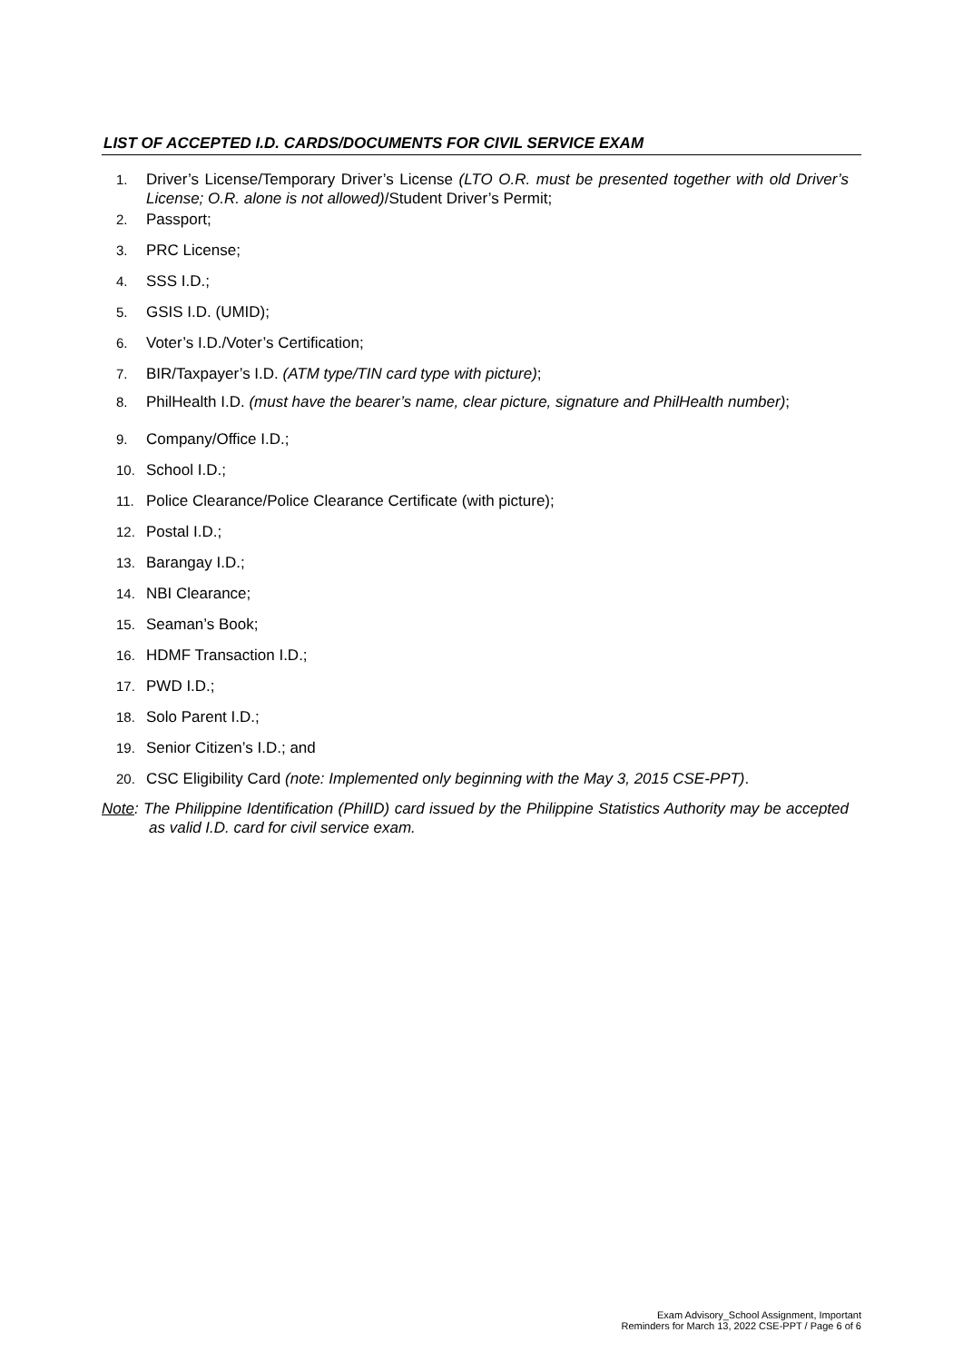LIST OF ACCEPTED I.D. CARDS/DOCUMENTS FOR CIVIL SERVICE EXAM
1. Driver’s License/Temporary Driver’s License (LTO O.R. must be presented together with old Driver’s License; O.R. alone is not allowed)/Student Driver’s Permit;
2. Passport;
3. PRC License;
4. SSS I.D.;
5. GSIS I.D. (UMID);
6. Voter’s I.D./Voter’s Certification;
7. BIR/Taxpayer’s I.D. (ATM type/TIN card type with picture);
8. PhilHealth I.D. (must have the bearer’s name, clear picture, signature and PhilHealth number);
9. Company/Office I.D.;
10. School I.D.;
11. Police Clearance/Police Clearance Certificate (with picture);
12. Postal I.D.;
13. Barangay I.D.;
14. NBI Clearance;
15. Seaman’s Book;
16. HDMF Transaction I.D.;
17. PWD I.D.;
18. Solo Parent I.D.;
19. Senior Citizen’s I.D.; and
20. CSC Eligibility Card (note: Implemented only beginning with the May 3, 2015 CSE-PPT).
Note: The Philippine Identification (PhilID) card issued by the Philippine Statistics Authority may be accepted as valid I.D. card for civil service exam.
Exam Advisory_School Assignment, Important
Reminders for March 13, 2022 CSE-PPT / Page 6 of 6